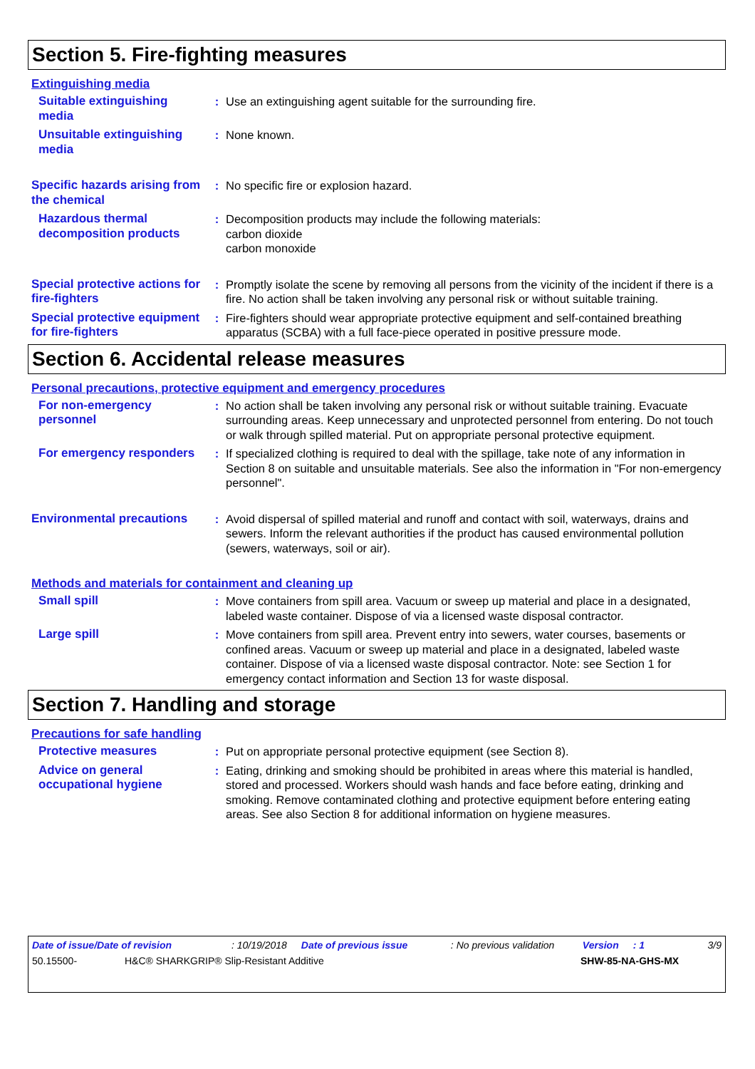Section 5. Fire-fighting measures
Extinguishing media
Suitable extinguishing media
: Use an extinguishing agent suitable for the surrounding fire.
Unsuitable extinguishing media
: None known.
Specific hazards arising from the chemical
: No specific fire or explosion hazard.
Hazardous thermal decomposition products
: Decomposition products may include the following materials:
carbon dioxide
carbon monoxide
Special protective actions for fire-fighters
: Promptly isolate the scene by removing all persons from the vicinity of the incident if there is a fire. No action shall be taken involving any personal risk or without suitable training.
Special protective equipment for fire-fighters
: Fire-fighters should wear appropriate protective equipment and self-contained breathing apparatus (SCBA) with a full face-piece operated in positive pressure mode.
Section 6. Accidental release measures
Personal precautions, protective equipment and emergency procedures
For non-emergency personnel
: No action shall be taken involving any personal risk or without suitable training. Evacuate surrounding areas. Keep unnecessary and unprotected personnel from entering. Do not touch or walk through spilled material. Put on appropriate personal protective equipment.
For emergency responders
: If specialized clothing is required to deal with the spillage, take note of any information in Section 8 on suitable and unsuitable materials. See also the information in "For non-emergency personnel".
Environmental precautions
: Avoid dispersal of spilled material and runoff and contact with soil, waterways, drains and sewers. Inform the relevant authorities if the product has caused environmental pollution (sewers, waterways, soil or air).
Methods and materials for containment and cleaning up
Small spill : Move containers from spill area. Vacuum or sweep up material and place in a designated, labeled waste container. Dispose of via a licensed waste disposal contractor.
Large spill : Move containers from spill area. Prevent entry into sewers, water courses, basements or confined areas. Vacuum or sweep up material and place in a designated, labeled waste container. Dispose of via a licensed waste disposal contractor. Note: see Section 1 for emergency contact information and Section 13 for waste disposal.
Section 7. Handling and storage
Precautions for safe handling
Protective measures : Put on appropriate personal protective equipment (see Section 8).
Advice on general occupational hygiene
: Eating, drinking and smoking should be prohibited in areas where this material is handled, stored and processed. Workers should wash hands and face before eating, drinking and smoking. Remove contaminated clothing and protective equipment before entering eating areas. See also Section 8 for additional information on hygiene measures.
Date of issue/Date of revision: 10/19/2018 Date of previous issue: No previous validation Version: 1 3/9
50.15500- H&C® SHARKGRIP® Slip-Resistant Additive SHW-85-NA-GHS-MX